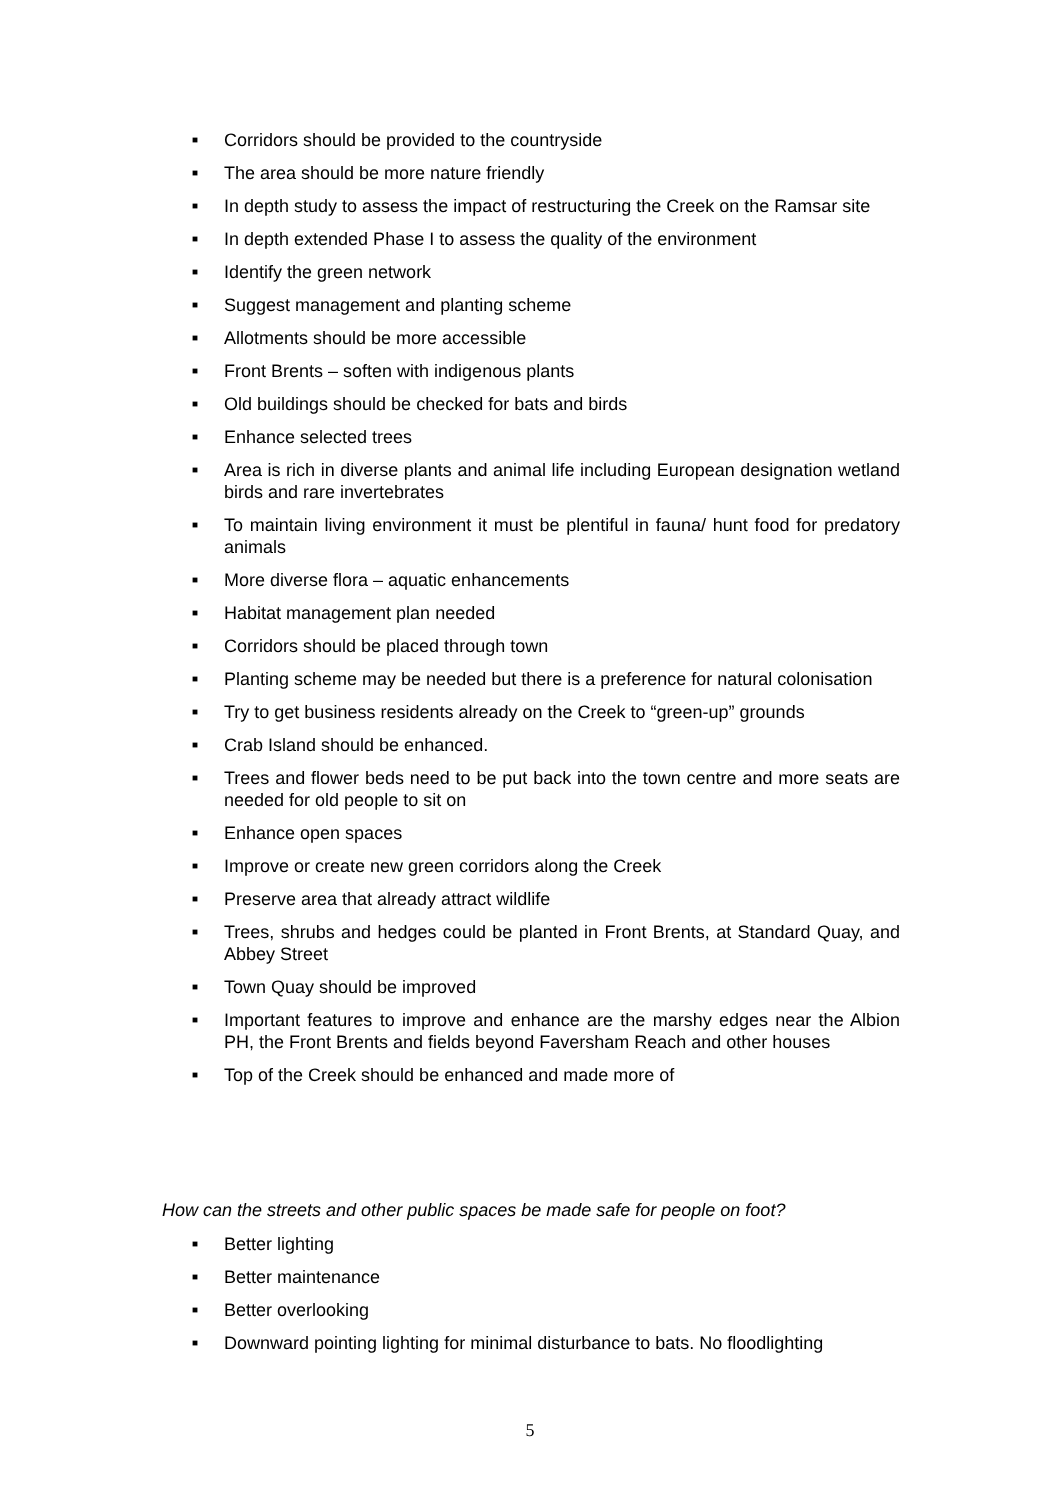■ Corridors should be provided to the countryside
■ The area should be more nature friendly
■ In depth study to assess the impact of restructuring the Creek on the Ramsar site
■ In depth extended Phase I to assess the quality of the environment
■ Identify the green network
■ Suggest management and planting scheme
■ Allotments should be more accessible
■ Front Brents – soften with indigenous plants
■ Old buildings should be checked for bats and birds
■ Enhance selected trees
■ Area is rich in diverse plants and animal life including European designation wetland birds and rare invertebrates
■ To maintain living environment it must be plentiful in fauna/ hunt food for predatory animals
■ More diverse flora – aquatic enhancements
■ Habitat management plan needed
■ Corridors should be placed through town
■ Planting scheme may be needed but there is a preference for natural colonisation
■ Try to get business residents already on the Creek to “green-up” grounds
■ Crab Island should be enhanced.
■ Trees and flower beds need to be put back into the town centre and more seats are needed for old people to sit on
■ Enhance open spaces
■ Improve or create new green corridors along the Creek
■ Preserve area that already attract wildlife
■ Trees, shrubs and hedges could be planted in Front Brents, at Standard Quay, and Abbey Street
■ Town Quay should be improved
■ Important features to improve and enhance are the marshy edges near the Albion PH, the Front Brents and fields beyond Faversham Reach and other houses
■ Top of the Creek should be enhanced and made more of
How can the streets and other public spaces be made safe for people on foot?
■ Better lighting
■ Better maintenance
■ Better overlooking
■ Downward pointing lighting for minimal disturbance to bats. No floodlighting
5